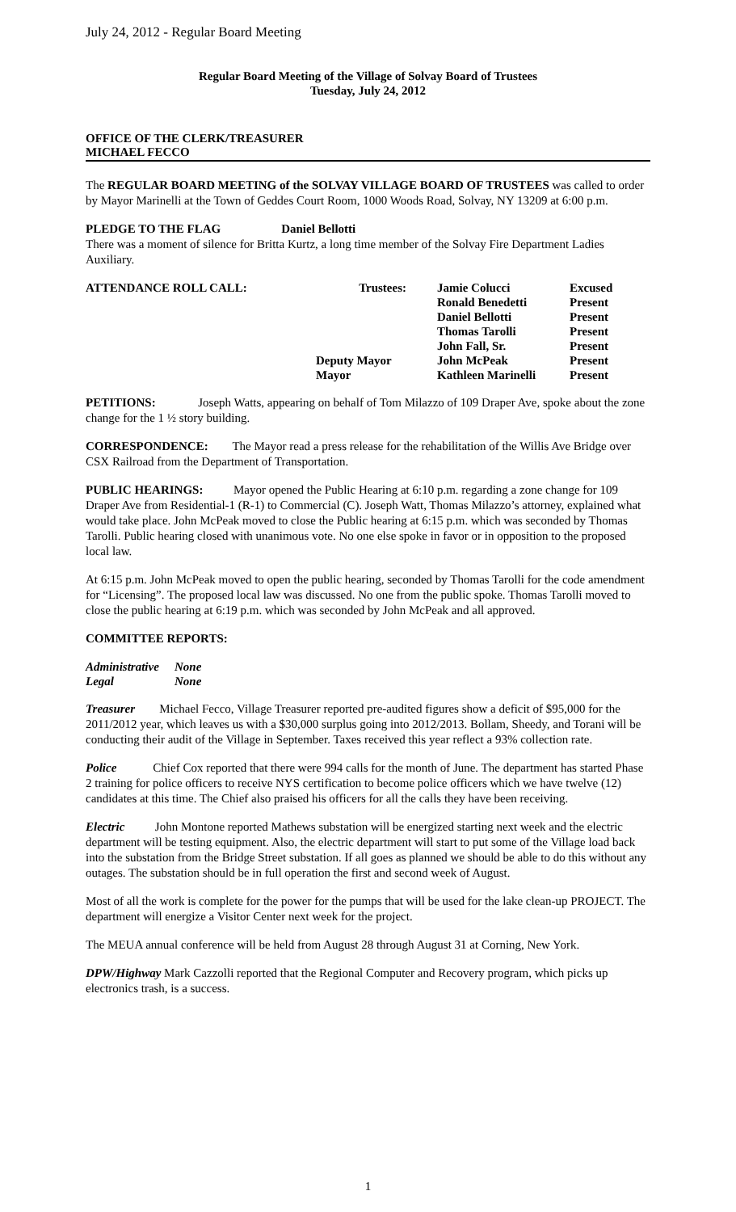July 24, 2012 - Regular Board Meeting
Regular Board Meeting of the Village of Solvay Board of Trustees
Tuesday, July 24, 2012
OFFICE OF THE CLERK/TREASURER
MICHAEL FECCO
The REGULAR BOARD MEETING of the SOLVAY VILLAGE BOARD OF TRUSTEES was called to order by Mayor Marinelli at the Town of Geddes Court Room, 1000 Woods Road, Solvay, NY 13209 at 6:00 p.m.
PLEDGE TO THE FLAG Daniel Bellotti
There was a moment of silence for Britta Kurtz, a long time member of the Solvay Fire Department Ladies Auxiliary.
| ATTENDANCE ROLL CALL: | Trustees: | Jamie Colucci | Excused |
| | | Ronald Benedetti | Present |
| | | Daniel Bellotti | Present |
| | | Thomas Tarolli | Present |
| | | John Fall, Sr. | Present |
| | Deputy Mayor | John McPeak | Present |
| | Mayor | Kathleen Marinelli | Present |
PETITIONS: Joseph Watts, appearing on behalf of Tom Milazzo of 109 Draper Ave, spoke about the zone change for the 1 ½ story building.
CORRESPONDENCE: The Mayor read a press release for the rehabilitation of the Willis Ave Bridge over CSX Railroad from the Department of Transportation.
PUBLIC HEARINGS: Mayor opened the Public Hearing at 6:10 p.m. regarding a zone change for 109 Draper Ave from Residential-1 (R-1) to Commercial (C). Joseph Watt, Thomas Milazzo’s attorney, explained what would take place. John McPeak moved to close the Public hearing at 6:15 p.m. which was seconded by Thomas Tarolli. Public hearing closed with unanimous vote. No one else spoke in favor or in opposition to the proposed local law.
At 6:15 p.m. John McPeak moved to open the public hearing, seconded by Thomas Tarolli for the code amendment for “Licensing”. The proposed local law was discussed. No one from the public spoke. Thomas Tarolli moved to close the public hearing at 6:19 p.m. which was seconded by John McPeak and all approved.
COMMITTEE REPORTS:
| Administrative | None |
| Legal | None |
Treasurer Michael Fecco, Village Treasurer reported pre-audited figures show a deficit of $95,000 for the 2011/2012 year, which leaves us with a $30,000 surplus going into 2012/2013. Bollam, Sheedy, and Torani will be conducting their audit of the Village in September. Taxes received this year reflect a 93% collection rate.
Police Chief Cox reported that there were 994 calls for the month of June. The department has started Phase 2 training for police officers to receive NYS certification to become police officers which we have twelve (12) candidates at this time. The Chief also praised his officers for all the calls they have been receiving.
Electric John Montone reported Mathews substation will be energized starting next week and the electric department will be testing equipment. Also, the electric department will start to put some of the Village load back into the substation from the Bridge Street substation. If all goes as planned we should be able to do this without any outages. The substation should be in full operation the first and second week of August.
Most of all the work is complete for the power for the pumps that will be used for the lake clean-up PROJECT. The department will energize a Visitor Center next week for the project.
The MEUA annual conference will be held from August 28 through August 31 at Corning, New York.
DPW/Highway Mark Cazzolli reported that the Regional Computer and Recovery program, which picks up electronics trash, is a success.
1